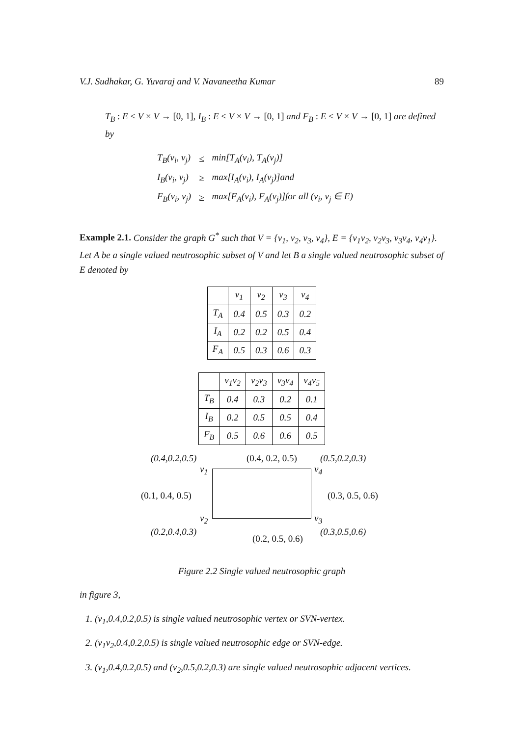V.J. Sudhakar, G. Yuvaraj and V. Navaneetha Kumar 89
T<sub>B</sub> : E ≤ V × V → [0, 1], I<sub>B</sub> : E ≤ V × V → [0, 1] and F<sub>B</sub> : E ≤ V × V → [0, 1] are defined by
| T<sub>B</sub>(v<sub>i</sub>, v<sub>j</sub>) | ≤ | min[T<sub>A</sub>(v<sub>i</sub>), T<sub>A</sub>(v<sub>j</sub>)] |
| I<sub>B</sub>(v<sub>i</sub>, v<sub>j</sub>) | ≥ | max[I<sub>A</sub>(v<sub>i</sub>), I<sub>A</sub>(v<sub>j</sub>)]and |
| F<sub>B</sub>(v<sub>i</sub>, v<sub>j</sub>) | ≥ | max[F<sub>A</sub>(v<sub>i</sub>), F<sub>A</sub>(v<sub>j</sub>)]for all (v<sub>i</sub>, v<sub>j</sub> ∈ E) |
Example 2.1. Consider the graph G<sup>*</sup> such that V = {v<sub>1</sub>, v<sub>2</sub>, v<sub>3</sub>, v<sub>4</sub>}, E = {v<sub>1</sub>v<sub>2</sub>, v<sub>2</sub>v<sub>3</sub>, v<sub>3</sub>v<sub>4</sub>, v<sub>4</sub>v<sub>1</sub>}. Let A be a single valued neutrosophic subset of V and let B a single valued neutrosophic subset of E denoted by
| | v<sub>1</sub> | v<sub>2</sub> | v<sub>3</sub> | v<sub>4</sub> |
| T<sub>A</sub> | 0.4 | 0.5 | 0.3 | 0.2 |
| I<sub>A</sub> | 0.2 | 0.2 | 0.5 | 0.4 |
| F<sub>A</sub> | 0.5 | 0.3 | 0.6 | 0.3 |
| | v<sub>1</sub>v<sub>2</sub> | v<sub>2</sub>v<sub>3</sub> | v<sub>3</sub>v<sub>4</sub> | v<sub>4</sub>v<sub>5</sub> |
| T<sub>B</sub> | 0.4 | 0.3 | 0.2 | 0.1 |
| I<sub>B</sub> | 0.2 | 0.5 | 0.5 | 0.4 |
| F<sub>B</sub> | 0.5 | 0.6 | 0.6 | 0.5 |
(0.4,0.2,0.5) (0.4, 0.2, 0.5) (0.5,0.2,0.3)
v<sub>1</sub> v<sub>4</sub>
(0.1, 0.4, 0.5) (0.3, 0.5, 0.6)
v<sub>2</sub> v<sub>3</sub>
(0.2,0.4,0.3) (0.3,0.5,0.6)
(0.2, 0.5, 0.6)
Figure 2.2 Single valued neutrosophic graph
in figure 3,
1. (v<sub>1</sub>,0.4,0.2,0.5) is single valued neutrosophic vertex or SVN-vertex.
2. (v<sub>1</sub>v<sub>2</sub>,0.4,0.2,0.5) is single valued neutrosophic edge or SVN-edge.
3. (v<sub>1</sub>,0.4,0.2,0.5) and (v<sub>2</sub>,0.5,0.2,0.3) are single valued neutrosophic adjacent vertices.